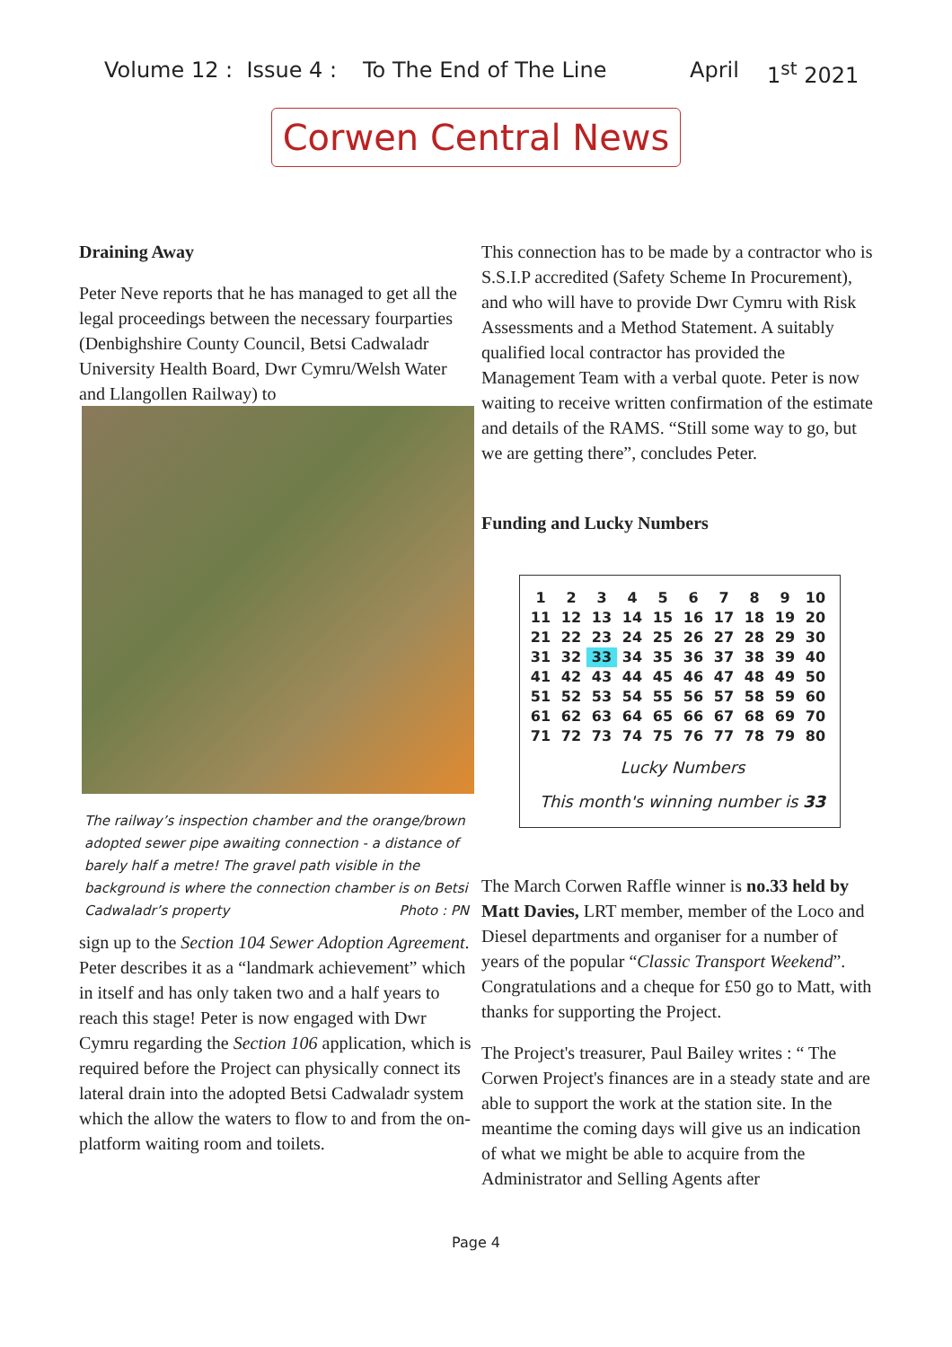Volume 12 : Issue 4 : To The End of The Line April 1<sup>st</sup> 2021
Corwen Central News
Draining Away
Peter Neve reports that he has managed to get all the legal proceedings between the necessary fourparties (Denbighshire County Council, Betsi Cadwaladr University Health Board, Dwr Cymru/Welsh Water and Llangollen Railway) to
The railway’s inspection chamber and the orange/brown adopted sewer pipe awaiting connection - a distance of barely half a metre! The gravel path visible in the background is where the connection chamber is on Betsi Cadwaladr’s property Photo : PN
sign up to the Section 104 Sewer Adoption Agreement. Peter describes it as a “landmark achievement” which in itself and has only taken two and a half years to reach this stage! Peter is now engaged with Dwr Cymru regarding the Section 106 application, which is required before the Project can physically connect its lateral drain into the adopted Betsi Cadwaladr system which the allow the waters to flow to and from the on-platform waiting room and toilets.
This connection has to be made by a contractor who is S.S.I.P accredited (Safety Scheme In Procurement), and who will have to provide Dwr Cymru with Risk Assessments and a Method Statement. A suitably qualified local contractor has provided the Management Team with a verbal quote. Peter is now waiting to receive written confirmation of the estimate and details of the RAMS. “Still some way to go, but we are getting there”, concludes Peter.
Funding and Lucky Numbers
| 1 | 2 | 3 | 4 | 5 | 6 | 7 | 8 | 9 | 10 |
| 11 | 12 | 13 | 14 | 15 | 16 | 17 | 18 | 19 | 20 |
| 21 | 22 | 23 | 24 | 25 | 26 | 27 | 28 | 29 | 30 |
| 31 | 32 | 33 | 34 | 35 | 36 | 37 | 38 | 39 | 40 |
| 41 | 42 | 43 | 44 | 45 | 46 | 47 | 48 | 49 | 50 |
| 51 | 52 | 53 | 54 | 55 | 56 | 57 | 58 | 59 | 60 |
| 61 | 62 | 63 | 64 | 65 | 66 | 67 | 68 | 69 | 70 |
| 71 | 72 | 73 | 74 | 75 | 76 | 77 | 78 | 79 | 80 |
Lucky Numbers
This month's winning number is 33
The March Corwen Raffle winner is no.33 held by Matt Davies, LRT member, member of the Loco and Diesel departments and organiser for a number of years of the popular “Classic Transport Weekend”. Congratulations and a cheque for £50 go to Matt, with thanks for supporting the Project.
The Project's treasurer, Paul Bailey writes : “ The Corwen Project's finances are in a steady state and are able to support the work at the station site. In the meantime the coming days will give us an indication of what we might be able to acquire from the Administrator and Selling Agents after
Page 4